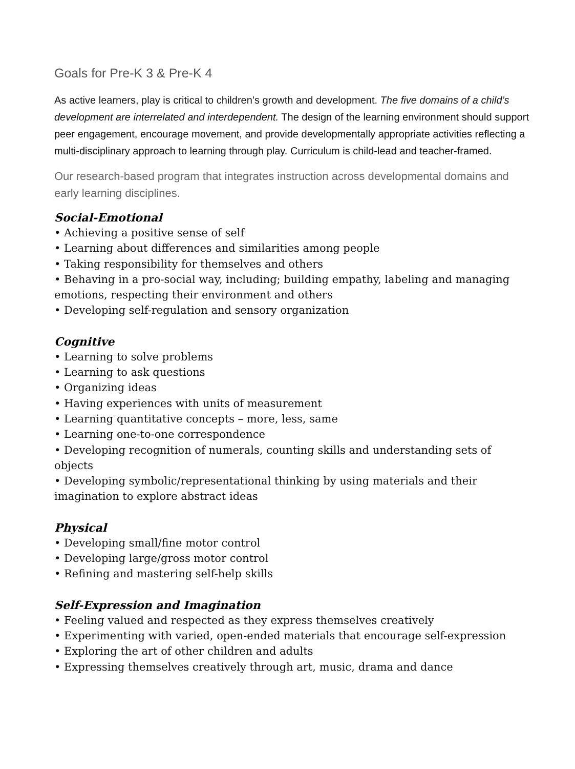Goals for Pre-K 3 & Pre-K 4
As active learners, play is critical to children’s growth and development. The five domains of a child’s development are interrelated and interdependent. The design of the learning environment should support peer engagement, encourage movement, and provide developmentally appropriate activities reflecting a multi-disciplinary approach to learning through play. Curriculum is child-lead and teacher-framed.
Our research-based program that integrates instruction across developmental domains and early learning disciplines.
Social-Emotional
• Achieving a positive sense of self
• Learning about differences and similarities among people
• Taking responsibility for themselves and others
• Behaving in a pro-social way, including; building empathy, labeling and managing emotions, respecting their environment and others
• Developing self-regulation and sensory organization
Cognitive
• Learning to solve problems
• Learning to ask questions
• Organizing ideas
• Having experiences with units of measurement
• Learning quantitative concepts – more, less, same
• Learning one-to-one correspondence
• Developing recognition of numerals, counting skills and understanding sets of objects
• Developing symbolic/representational thinking by using materials and their imagination to explore abstract ideas
Physical
• Developing small/fine motor control
• Developing large/gross motor control
• Refining and mastering self-help skills
Self-Expression and Imagination
• Feeling valued and respected as they express themselves creatively
• Experimenting with varied, open-ended materials that encourage self-expression
• Exploring the art of other children and adults
• Expressing themselves creatively through art, music, drama and dance